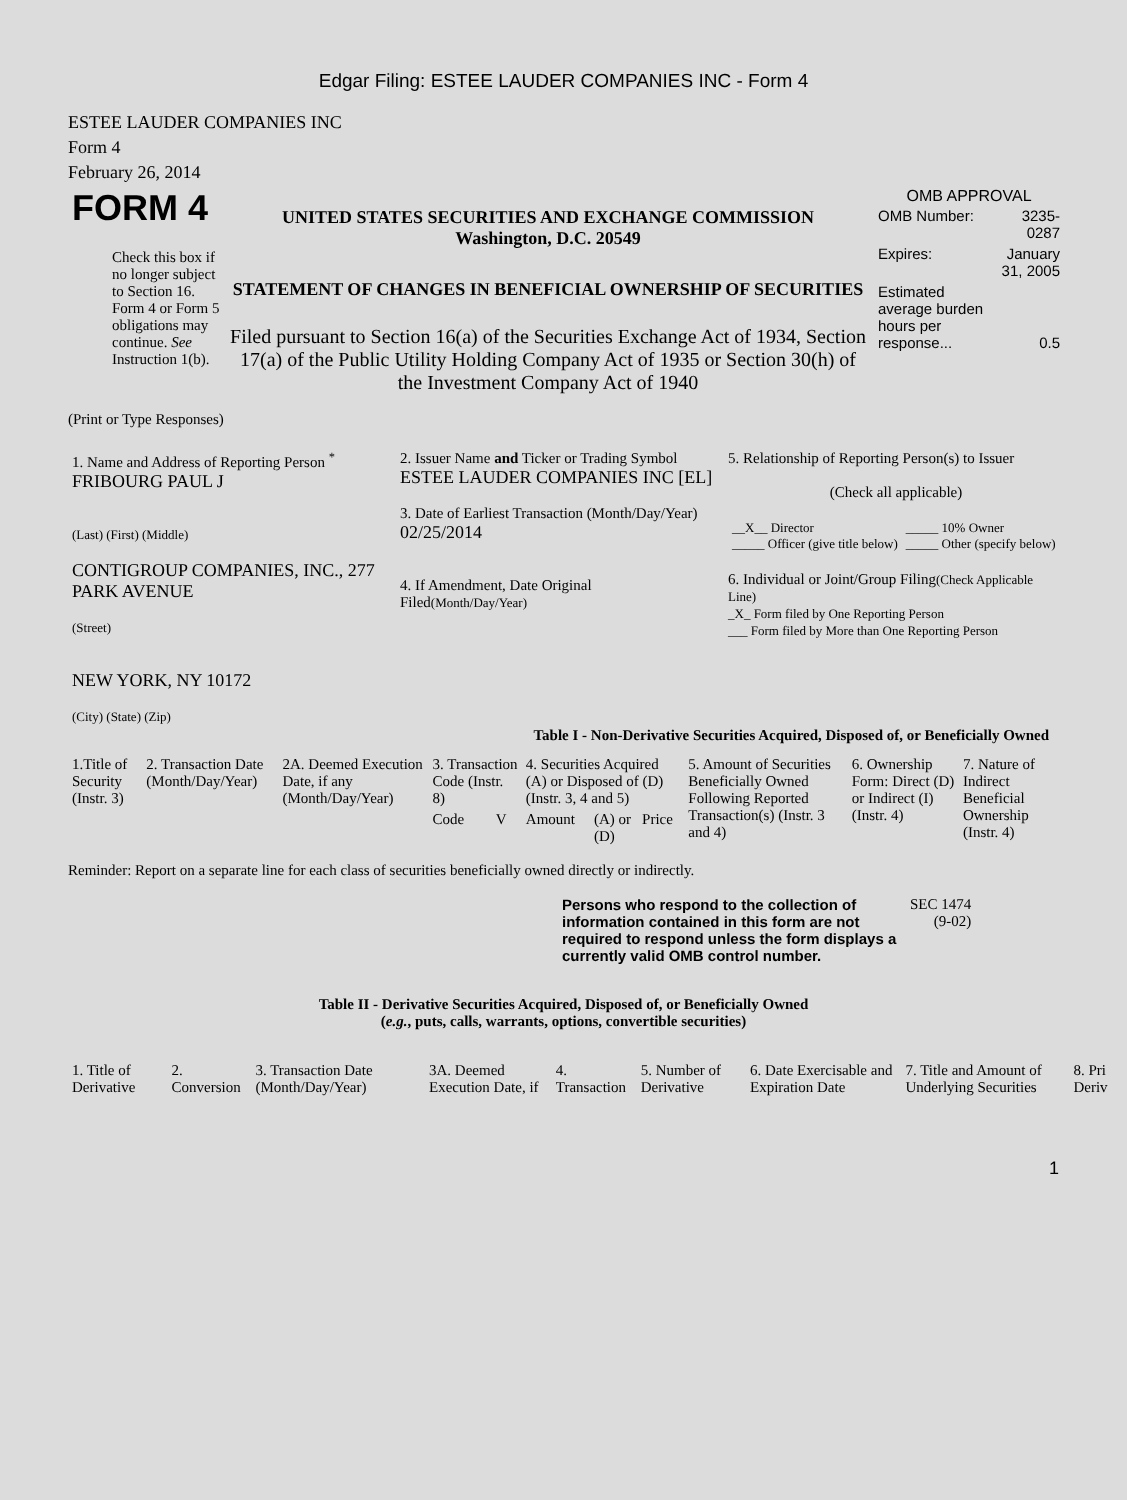Edgar Filing: ESTEE LAUDER COMPANIES INC - Form 4
ESTEE LAUDER COMPANIES INC
Form 4
February 26, 2014
| FORM 4 Check this box if no longer subject to Section 16. Form 4 or Form 5 obligations may continue. See Instruction 1(b). | UNITED STATES SECURITIES AND EXCHANGE COMMISSION Washington, D.C. 20549 STATEMENT OF CHANGES IN BENEFICIAL OWNERSHIP OF SECURITIES Filed pursuant to Section 16(a) of the Securities Exchange Act of 1934, Section 17(a) of the Public Utility Holding Company Act of 1935 or Section 30(h) of the Investment Company Act of 1940 | OMB APPROVAL / OMB Number: / 3235-0287 / / Expires: / January 31, 2005 / / Estimated average burden hours per response... / 0.5 / |
(Print or Type Responses)
| 1. Name and Address of Reporting Person <sup>*</sup> FRIBOURG PAUL J (Last) (First) (Middle) CONTIGROUP COMPANIES, INC., 277 PARK AVENUE (Street) NEW YORK, NY 10172 (City) (State) (Zip) | 2. Issuer Name and Ticker or Trading Symbol ESTEE LAUDER COMPANIES INC [EL] 3. Date of Earliest Transaction (Month/Day/Year) 02/25/2014 4. If Amendment, Date Original Filed (Month/Day/Year) | 5. Relationship of Reporting Person(s) to Issuer (Check all applicable) / __X__ Director _____ Officer (give title below) / _____ 10% Owner _____ Other (specify below) / 6. Individual or Joint/Group Filing (Check Applicable Line) _X_ Form filed by One Reporting Person ___ Form filed by More than One Reporting Person |
Table I - Non-Derivative Securities Acquired, Disposed of, or Beneficially Owned
| 1.Title of Security (Instr. 3) | 2. Transaction Date (Month/Day/Year) | 2A. Deemed Execution Date, if any (Month/Day/Year) | 3. Transaction Code (Instr. 8) | | 4. Securities Acquired (A) or Disposed of (D) (Instr. 3, 4 and 5) | | | 5. Amount of Securities Beneficially Owned Following Reported Transaction(s) (Instr. 3 and 4) | 6. Ownership Form: Direct (D) or Indirect (I) (Instr. 4) | 7. Nature of Indirect Beneficial Ownership (Instr. 4) |
| --- | --- | --- | --- | --- | --- | --- | --- | --- | --- | --- |
| | | | Code | V | Amount | (A) or (D) | Price | | | |
Reminder: Report on a separate line for each class of securities beneficially owned directly or indirectly.
| Persons who respond to the collection of information contained in this form are not required to respond unless the form displays a currently valid OMB control number. | SEC 1474 (9-02) |
Table II - Derivative Securities Acquired, Disposed of, or Beneficially Owned
(e.g., puts, calls, warrants, options, convertible securities)
| 1. Title of Derivative | 2. Conversion | 3. Transaction Date (Month/Day/Year) | 3A. Deemed Execution Date, if | 4. Transaction | 5. Number of Derivative | 6. Date Exercisable and Expiration Date | 7. Title and Amount of Underlying Securities | 8. Pri Deriv |
| --- | --- | --- | --- | --- | --- | --- | --- | --- |
1